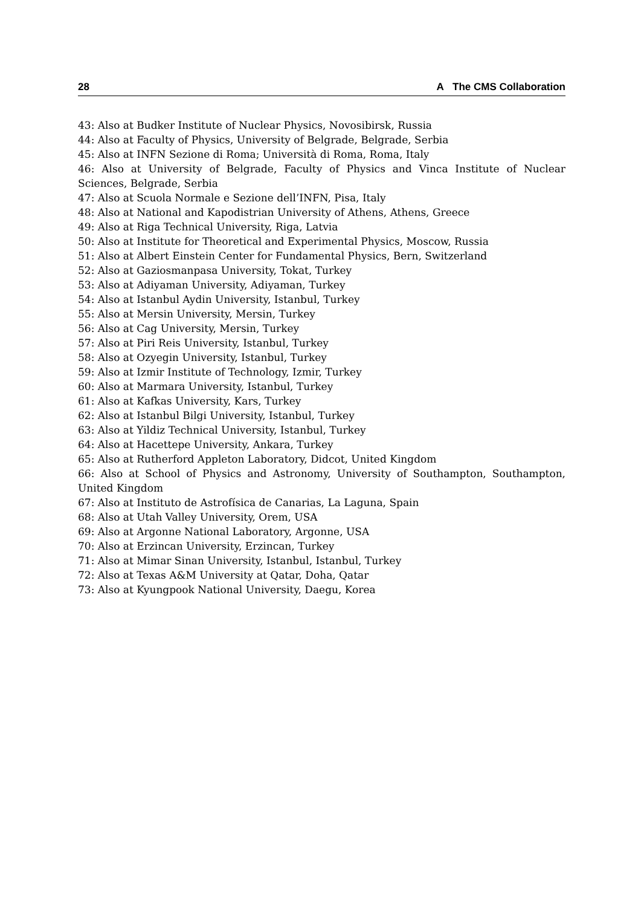28 A The CMS Collaboration
43: Also at Budker Institute of Nuclear Physics, Novosibirsk, Russia
44: Also at Faculty of Physics, University of Belgrade, Belgrade, Serbia
45: Also at INFN Sezione di Roma; Università di Roma, Roma, Italy
46: Also at University of Belgrade, Faculty of Physics and Vinca Institute of Nuclear Sciences, Belgrade, Serbia
47: Also at Scuola Normale e Sezione dell’INFN, Pisa, Italy
48: Also at National and Kapodistrian University of Athens, Athens, Greece
49: Also at Riga Technical University, Riga, Latvia
50: Also at Institute for Theoretical and Experimental Physics, Moscow, Russia
51: Also at Albert Einstein Center for Fundamental Physics, Bern, Switzerland
52: Also at Gaziosmanpasa University, Tokat, Turkey
53: Also at Adiyaman University, Adiyaman, Turkey
54: Also at Istanbul Aydin University, Istanbul, Turkey
55: Also at Mersin University, Mersin, Turkey
56: Also at Cag University, Mersin, Turkey
57: Also at Piri Reis University, Istanbul, Turkey
58: Also at Ozyegin University, Istanbul, Turkey
59: Also at Izmir Institute of Technology, Izmir, Turkey
60: Also at Marmara University, Istanbul, Turkey
61: Also at Kafkas University, Kars, Turkey
62: Also at Istanbul Bilgi University, Istanbul, Turkey
63: Also at Yildiz Technical University, Istanbul, Turkey
64: Also at Hacettepe University, Ankara, Turkey
65: Also at Rutherford Appleton Laboratory, Didcot, United Kingdom
66: Also at School of Physics and Astronomy, University of Southampton, Southampton, United Kingdom
67: Also at Instituto de Astrofísica de Canarias, La Laguna, Spain
68: Also at Utah Valley University, Orem, USA
69: Also at Argonne National Laboratory, Argonne, USA
70: Also at Erzincan University, Erzincan, Turkey
71: Also at Mimar Sinan University, Istanbul, Istanbul, Turkey
72: Also at Texas A&M University at Qatar, Doha, Qatar
73: Also at Kyungpook National University, Daegu, Korea